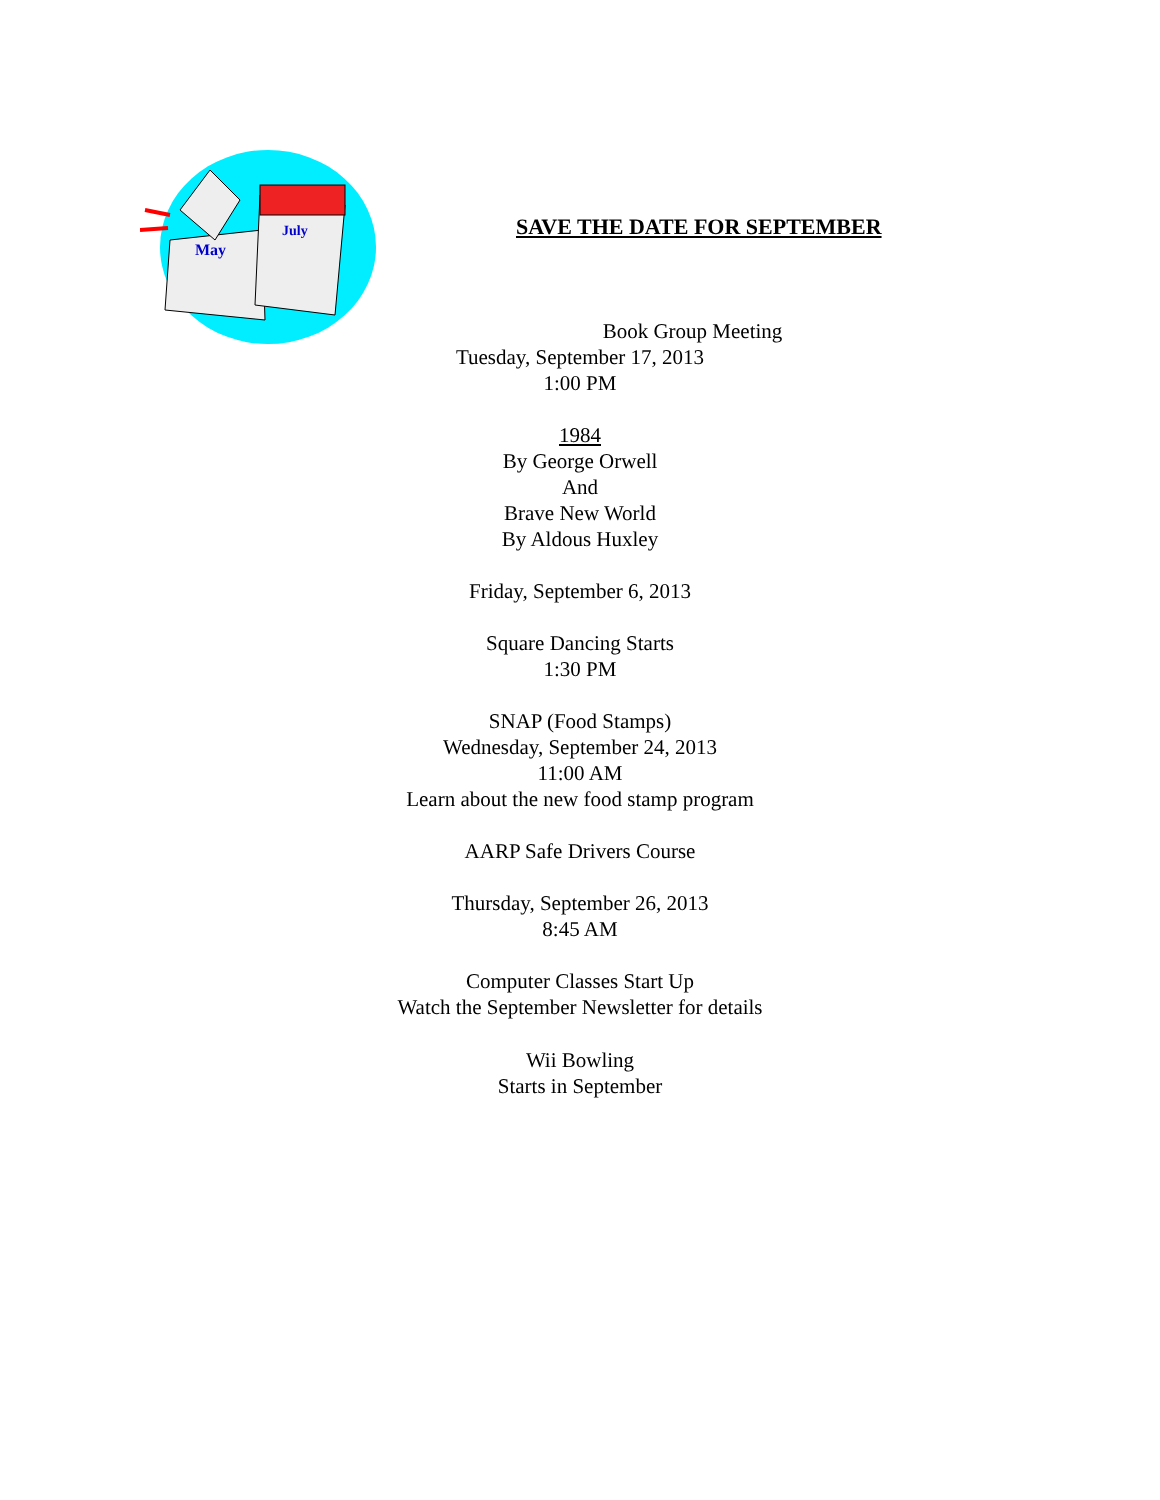May
July
SAVE THE DATE FOR SEPTEMBER
Book Group Meeting
Tuesday, September 17, 2013
1:00 PM
1984
By George Orwell
And
Brave New World
By Aldous Huxley
Friday, September 6, 2013
Square Dancing Starts
1:30 PM
SNAP (Food Stamps)
Wednesday, September 24, 2013
11:00 AM
Learn about the new food stamp program
AARP Safe Drivers Course
Thursday, September 26, 2013
8:45 AM
Computer Classes Start Up
Watch the September Newsletter for details
Wii Bowling
Starts in September